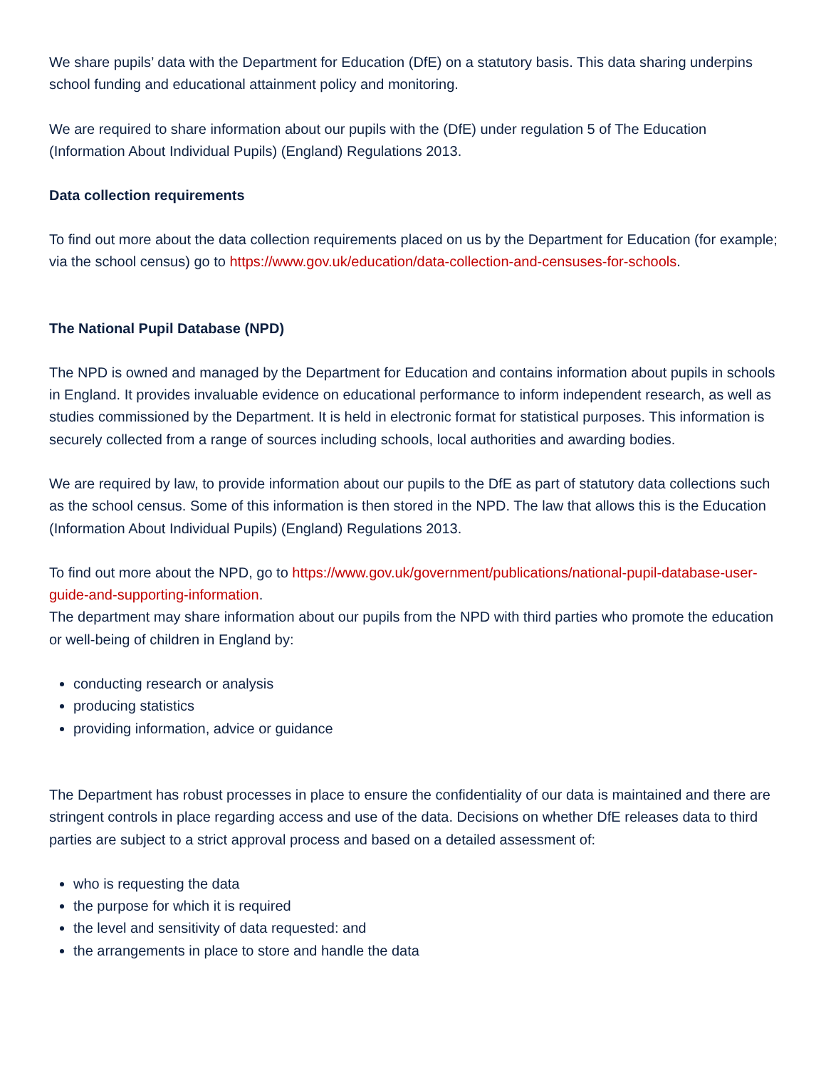We share pupils’ data with the Department for Education (DfE) on a statutory basis. This data sharing underpins school funding and educational attainment policy and monitoring.
We are required to share information about our pupils with the (DfE) under regulation 5 of The Education (Information About Individual Pupils) (England) Regulations 2013.
Data collection requirements
To find out more about the data collection requirements placed on us by the Department for Education (for example; via the school census) go to https://www.gov.uk/education/data-collection-and-censuses-for-schools.
The National Pupil Database (NPD)
The NPD is owned and managed by the Department for Education and contains information about pupils in schools in England. It provides invaluable evidence on educational performance to inform independent research, as well as studies commissioned by the Department. It is held in electronic format for statistical purposes. This information is securely collected from a range of sources including schools, local authorities and awarding bodies.
We are required by law, to provide information about our pupils to the DfE as part of statutory data collections such as the school census. Some of this information is then stored in the NPD. The law that allows this is the Education (Information About Individual Pupils) (England) Regulations 2013.
To find out more about the NPD, go to https://www.gov.uk/government/publications/national-pupil-database-user-guide-and-supporting-information.
The department may share information about our pupils from the NPD with third parties who promote the education or well-being of children in England by:
conducting research or analysis
producing statistics
providing information, advice or guidance
The Department has robust processes in place to ensure the confidentiality of our data is maintained and there are stringent controls in place regarding access and use of the data. Decisions on whether DfE releases data to third parties are subject to a strict approval process and based on a detailed assessment of:
who is requesting the data
the purpose for which it is required
the level and sensitivity of data requested: and
the arrangements in place to store and handle the data